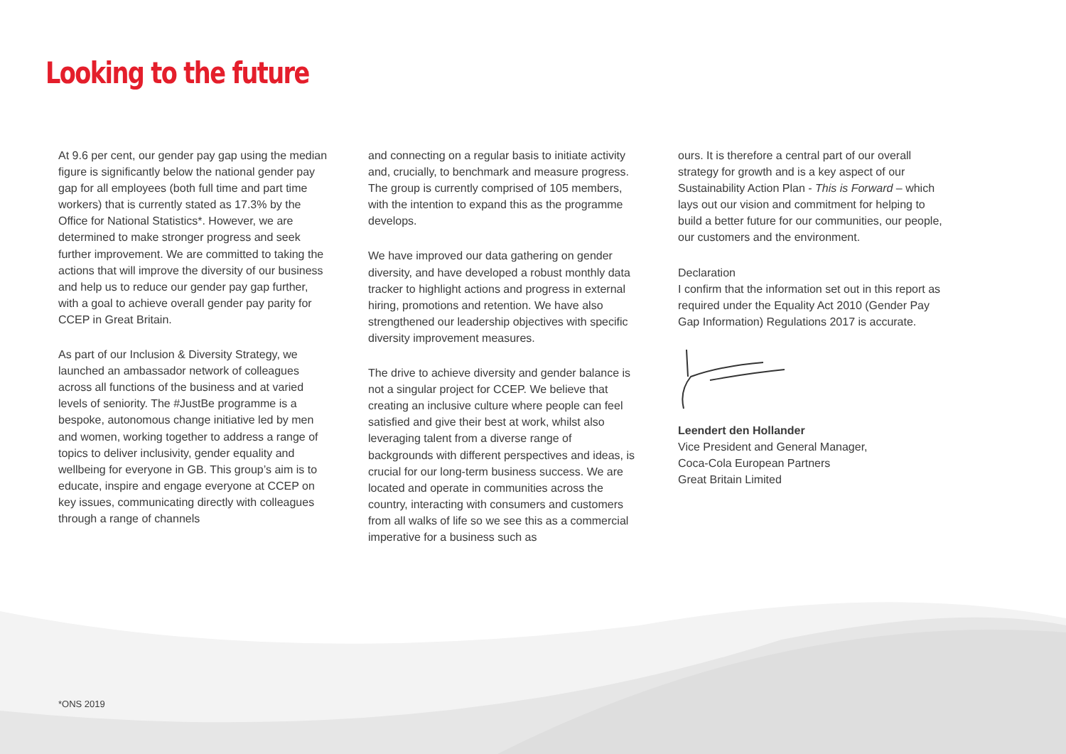Looking to the future
At 9.6 per cent, our gender pay gap using the median figure is significantly below the national gender pay gap for all employees (both full time and part time workers) that is currently stated as 17.3% by the Office for National Statistics*. However, we are determined to make stronger progress and seek further improvement. We are committed to taking the actions that will improve the diversity of our business and help us to reduce our gender pay gap further, with a goal to achieve overall gender pay parity for CCEP in Great Britain.
As part of our Inclusion & Diversity Strategy, we launched an ambassador network of colleagues across all functions of the business and at varied levels of seniority. The #JustBe programme is a bespoke, autonomous change initiative led by men and women, working together to address a range of topics to deliver inclusivity, gender equality and wellbeing for everyone in GB. This group’s aim is to educate, inspire and engage everyone at CCEP on key issues, communicating directly with colleagues through a range of channels
and connecting on a regular basis to initiate activity and, crucially, to benchmark and measure progress. The group is currently comprised of 105 members, with the intention to expand this as the programme develops.
We have improved our data gathering on gender diversity, and have developed a robust monthly data tracker to highlight actions and progress in external hiring, promotions and retention. We have also strengthened our leadership objectives with specific diversity improvement measures.
The drive to achieve diversity and gender balance is not a singular project for CCEP. We believe that creating an inclusive culture where people can feel satisfied and give their best at work, whilst also leveraging talent from a diverse range of backgrounds with different perspectives and ideas, is crucial for our long-term business success. We are located and operate in communities across the country, interacting with consumers and customers from all walks of life so we see this as a commercial imperative for a business such as
ours. It is therefore a central part of our overall strategy for growth and is a key aspect of our Sustainability Action Plan - This is Forward – which lays out our vision and commitment for helping to build a better future for our communities, our people, our customers and the environment.
Declaration
I confirm that the information set out in this report as required under the Equality Act 2010 (Gender Pay Gap Information) Regulations 2017 is accurate.
Leendert den Hollander
Vice President and General Manager,
Coca-Cola European Partners
Great Britain Limited
*ONS 2019